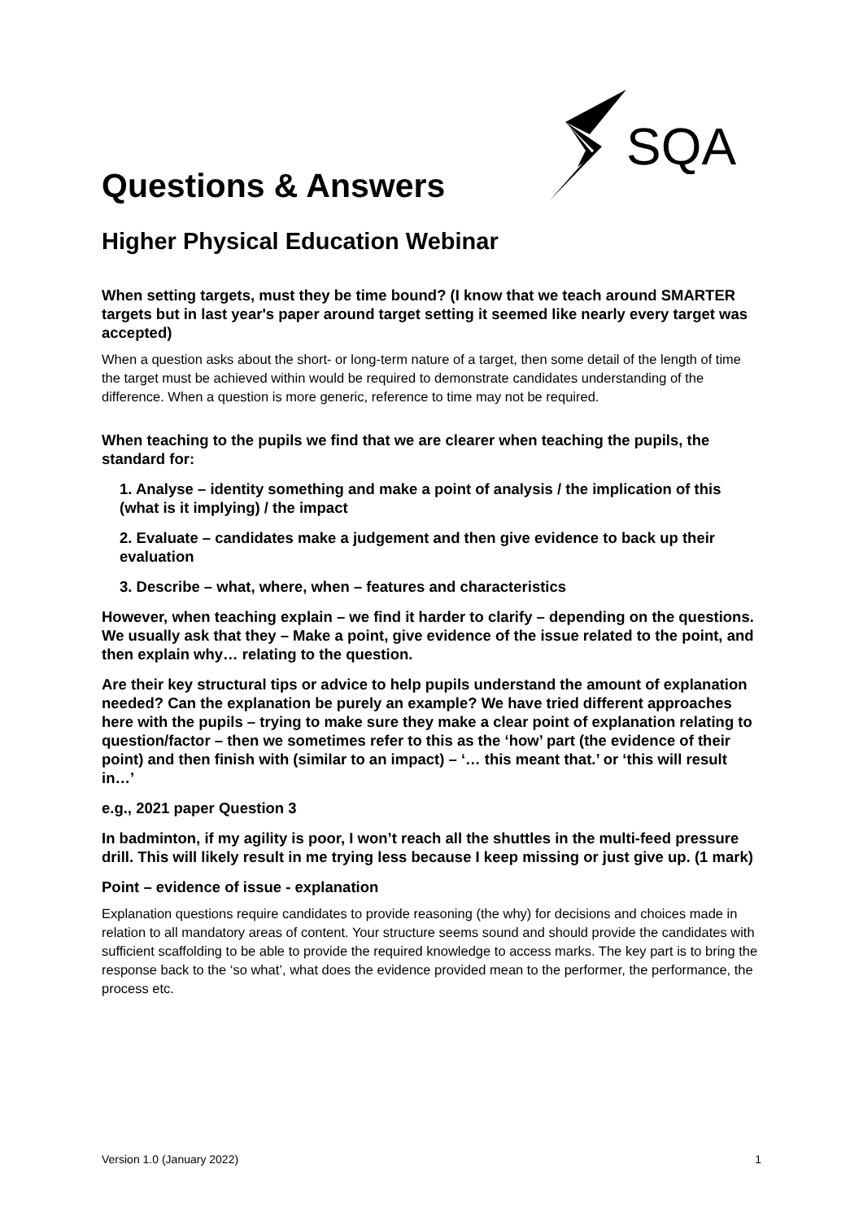SQA
Questions & Answers
Higher Physical Education Webinar
When setting targets, must they be time bound? (I know that we teach around SMARTER targets but in last year's paper around target setting it seemed like nearly every target was accepted)
When a question asks about the short- or long-term nature of a target, then some detail of the length of time the target must be achieved within would be required to demonstrate candidates understanding of the difference. When a question is more generic, reference to time may not be required.
When teaching to the pupils we find that we are clearer when teaching the pupils, the standard for:
1. Analyse – identity something and make a point of analysis / the implication of this (what is it implying) / the impact
2. Evaluate – candidates make a judgement and then give evidence to back up their evaluation
3. Describe – what, where, when – features and characteristics
However, when teaching explain – we find it harder to clarify – depending on the questions. We usually ask that they – Make a point, give evidence of the issue related to the point, and then explain why… relating to the question.
Are their key structural tips or advice to help pupils understand the amount of explanation needed? Can the explanation be purely an example? We have tried different approaches here with the pupils – trying to make sure they make a clear point of explanation relating to question/factor – then we sometimes refer to this as the ‘how’ part (the evidence of their point) and then finish with (similar to an impact) – ‘… this meant that.’ or ‘this will result in…’
e.g., 2021 paper Question 3
In badminton, if my agility is poor, I won’t reach all the shuttles in the multi-feed pressure drill. This will likely result in me trying less because I keep missing or just give up. (1 mark)
Point – evidence of issue - explanation
Explanation questions require candidates to provide reasoning (the why) for decisions and choices made in relation to all mandatory areas of content. Your structure seems sound and should provide the candidates with sufficient scaffolding to be able to provide the required knowledge to access marks. The key part is to bring the response back to the ‘so what’, what does the evidence provided mean to the performer, the performance, the process etc.
Version 1.0 (January 2022) 1